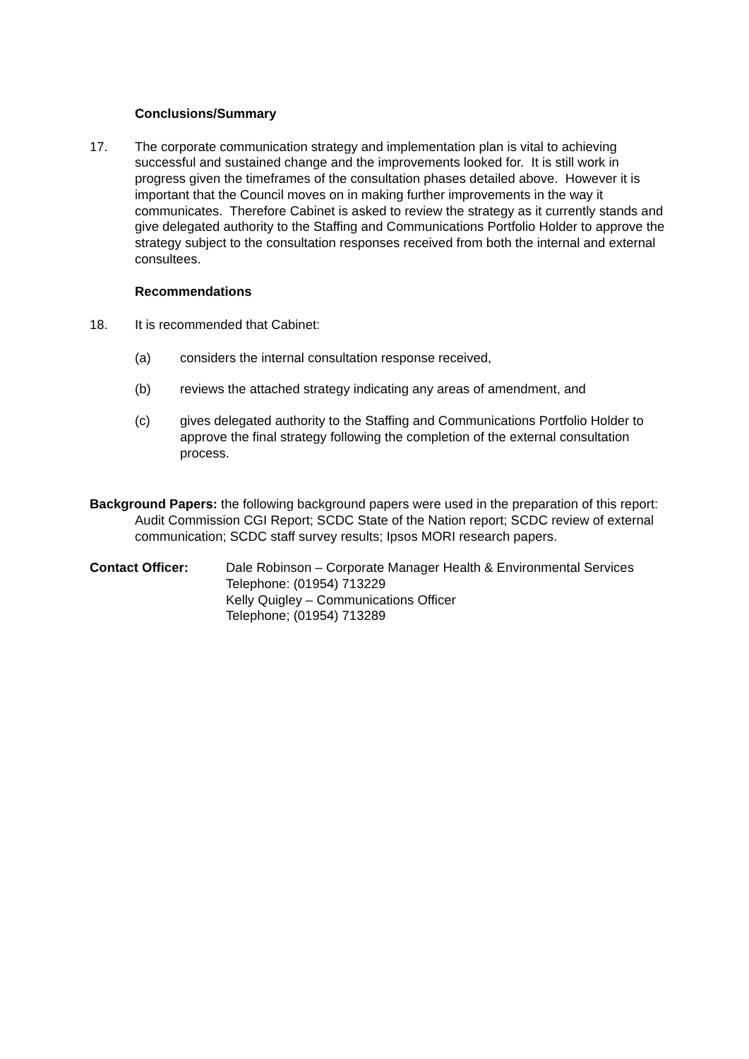Conclusions/Summary
17. The corporate communication strategy and implementation plan is vital to achieving successful and sustained change and the improvements looked for. It is still work in progress given the timeframes of the consultation phases detailed above. However it is important that the Council moves on in making further improvements in the way it communicates. Therefore Cabinet is asked to review the strategy as it currently stands and give delegated authority to the Staffing and Communications Portfolio Holder to approve the strategy subject to the consultation responses received from both the internal and external consultees.
Recommendations
18. It is recommended that Cabinet:
(a) considers the internal consultation response received,
(b) reviews the attached strategy indicating any areas of amendment, and
(c) gives delegated authority to the Staffing and Communications Portfolio Holder to approve the final strategy following the completion of the external consultation process.
Background Papers: the following background papers were used in the preparation of this report:
Audit Commission CGI Report; SCDC State of the Nation report; SCDC review of external communication; SCDC staff survey results; Ipsos MORI research papers.
Contact Officer: Dale Robinson – Corporate Manager Health & Environmental Services
Telephone: (01954) 713229
Kelly Quigley – Communications Officer
Telephone; (01954) 713289